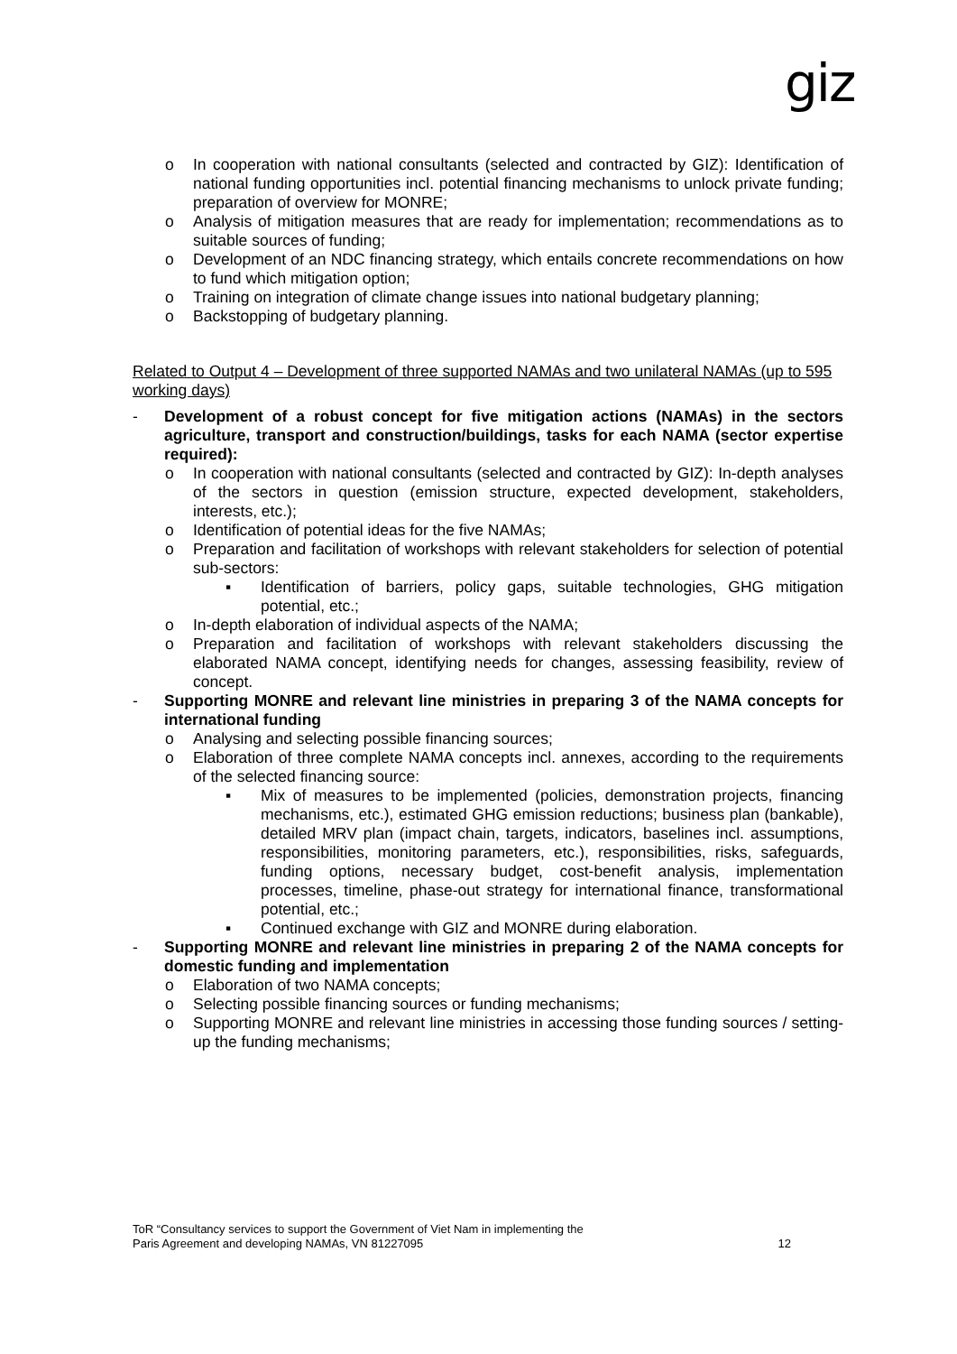giz
o In cooperation with national consultants (selected and contracted by GIZ): Identification of national funding opportunities incl. potential financing mechanisms to unlock private funding; preparation of overview for MONRE;
o Analysis of mitigation measures that are ready for implementation; recommendations as to suitable sources of funding;
o Development of an NDC financing strategy, which entails concrete recommendations on how to fund which mitigation option;
o Training on integration of climate change issues into national budgetary planning;
o Backstopping of budgetary planning.
Related to Output 4 – Development of three supported NAMAs and two unilateral NAMAs (up to 595 working days)
- Development of a robust concept for five mitigation actions (NAMAs) in the sectors agriculture, transport and construction/buildings, tasks for each NAMA (sector expertise required):
o In cooperation with national consultants (selected and contracted by GIZ): In-depth analyses of the sectors in question (emission structure, expected development, stakeholders, interests, etc.);
o Identification of potential ideas for the five NAMAs;
o Preparation and facilitation of workshops with relevant stakeholders for selection of potential sub-sectors:
▪ Identification of barriers, policy gaps, suitable technologies, GHG mitigation potential, etc.;
o In-depth elaboration of individual aspects of the NAMA;
o Preparation and facilitation of workshops with relevant stakeholders discussing the elaborated NAMA concept, identifying needs for changes, assessing feasibility, review of concept.
- Supporting MONRE and relevant line ministries in preparing 3 of the NAMA concepts for international funding
o Analysing and selecting possible financing sources;
o Elaboration of three complete NAMA concepts incl. annexes, according to the requirements of the selected financing source:
▪ Mix of measures to be implemented (policies, demonstration projects, financing mechanisms, etc.), estimated GHG emission reductions; business plan (bankable), detailed MRV plan (impact chain, targets, indicators, baselines incl. assumptions, responsibilities, monitoring parameters, etc.), responsibilities, risks, safeguards, funding options, necessary budget, cost-benefit analysis, implementation processes, timeline, phase-out strategy for international finance, transformational potential, etc.;
▪ Continued exchange with GIZ and MONRE during elaboration.
- Supporting MONRE and relevant line ministries in preparing 2 of the NAMA concepts for domestic funding and implementation
o Elaboration of two NAMA concepts;
o Selecting possible financing sources or funding mechanisms;
o Supporting MONRE and relevant line ministries in accessing those funding sources / setting-up the funding mechanisms;
ToR “Consultancy services to support the Government of Viet Nam in implementing the
Paris Agreement and developing NAMAs, VN 81227095 12